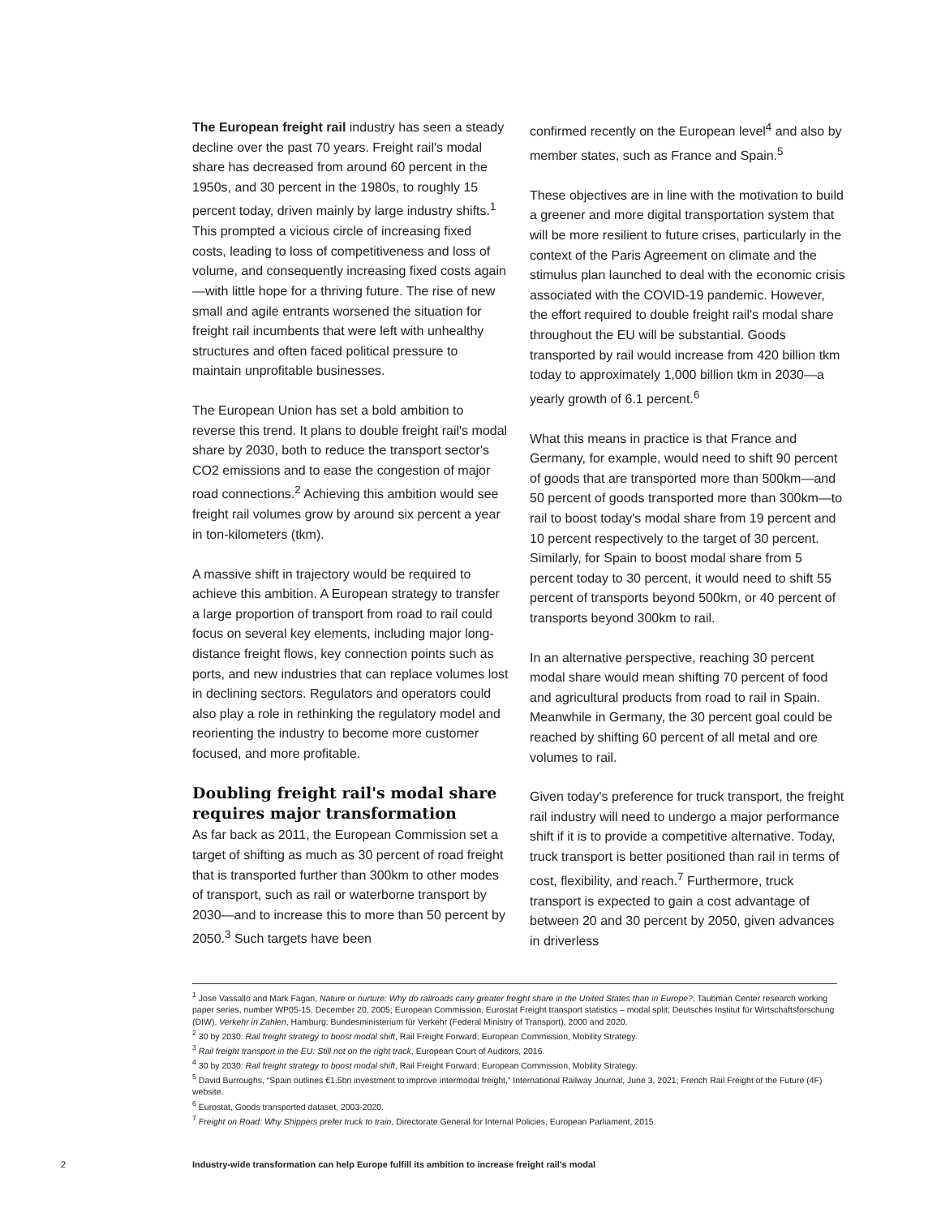The European freight rail industry has seen a steady decline over the past 70 years. Freight rail's modal share has decreased from around 60 percent in the 1950s, and 30 percent in the 1980s, to roughly 15 percent today, driven mainly by large industry shifts.<sup>1</sup> This prompted a vicious circle of increasing fixed costs, leading to loss of competitiveness and loss of volume, and consequently increasing fixed costs again—with little hope for a thriving future. The rise of new small and agile entrants worsened the situation for freight rail incumbents that were left with unhealthy structures and often faced political pressure to maintain unprofitable businesses.
The European Union has set a bold ambition to reverse this trend. It plans to double freight rail's modal share by 2030, both to reduce the transport sector's CO2 emissions and to ease the congestion of major road connections.<sup>2</sup> Achieving this ambition would see freight rail volumes grow by around six percent a year in ton-kilometers (tkm).
A massive shift in trajectory would be required to achieve this ambition. A European strategy to transfer a large proportion of transport from road to rail could focus on several key elements, including major long-distance freight flows, key connection points such as ports, and new industries that can replace volumes lost in declining sectors. Regulators and operators could also play a role in rethinking the regulatory model and reorienting the industry to become more customer focused, and more profitable.
Doubling freight rail's modal share requires major transformation
As far back as 2011, the European Commission set a target of shifting as much as 30 percent of road freight that is transported further than 300km to other modes of transport, such as rail or waterborne transport by 2030—and to increase this to more than 50 percent by 2050.<sup>3</sup> Such targets have been
confirmed recently on the European level<sup>4</sup> and also by member states, such as France and Spain.<sup>5</sup>
These objectives are in line with the motivation to build a greener and more digital transportation system that will be more resilient to future crises, particularly in the context of the Paris Agreement on climate and the stimulus plan launched to deal with the economic crisis associated with the COVID-19 pandemic. However, the effort required to double freight rail's modal share throughout the EU will be substantial. Goods transported by rail would increase from 420 billion tkm today to approximately 1,000 billion tkm in 2030—a yearly growth of 6.1 percent.<sup>6</sup>
What this means in practice is that France and Germany, for example, would need to shift 90 percent of goods that are transported more than 500km—and 50 percent of goods transported more than 300km—to rail to boost today's modal share from 19 percent and 10 percent respectively to the target of 30 percent. Similarly, for Spain to boost modal share from 5 percent today to 30 percent, it would need to shift 55 percent of transports beyond 500km, or 40 percent of transports beyond 300km to rail.
In an alternative perspective, reaching 30 percent modal share would mean shifting 70 percent of food and agricultural products from road to rail in Spain. Meanwhile in Germany, the 30 percent goal could be reached by shifting 60 percent of all metal and ore volumes to rail.
Given today's preference for truck transport, the freight rail industry will need to undergo a major performance shift if it is to provide a competitive alternative. Today, truck transport is better positioned than rail in terms of cost, flexibility, and reach.<sup>7</sup> Furthermore, truck transport is expected to gain a cost advantage of between 20 and 30 percent by 2050, given advances in driverless
<sup>1</sup> Jose Vassallo and Mark Fagan, Nature or nurture: Why do railroads carry greater freight share in the United States than in Europe?, Taubman Center research working paper series, number WP05-15, December 20, 2005; European Commission, Eurostat Freight transport statistics – modal split; Deutsches Institut für Wirtschaftsforschung (DIW), Verkehr in Zahlen, Hamburg: Bundesministerium für Verkehr (Federal Ministry of Transport), 2000 and 2020.
<sup>2</sup> 30 by 2030: Rail freight strategy to boost modal shift, Rail Freight Forward; European Commission, Mobility Strategy.
<sup>3</sup> Rail freight transport in the EU: Still not on the right track, European Court of Auditors, 2016.
<sup>4</sup> 30 by 2030: Rail freight strategy to boost modal shift, Rail Freight Forward; European Commission, Mobility Strategy.
<sup>5</sup> David Burroughs, “Spain outlines €1.5bn investment to improve intermodal freight,” International Railway Journal, June 3, 2021; French Rail Freight of the Future (4F) website.
<sup>6</sup> Eurostat, Goods transported dataset, 2003-2020.
<sup>7</sup> Freight on Road: Why Shippers prefer truck to train, Directorate General for Internal Policies, European Parliament, 2015.
2 Industry-wide transformation can help Europe fulfill its ambition to increase freight rail's modal